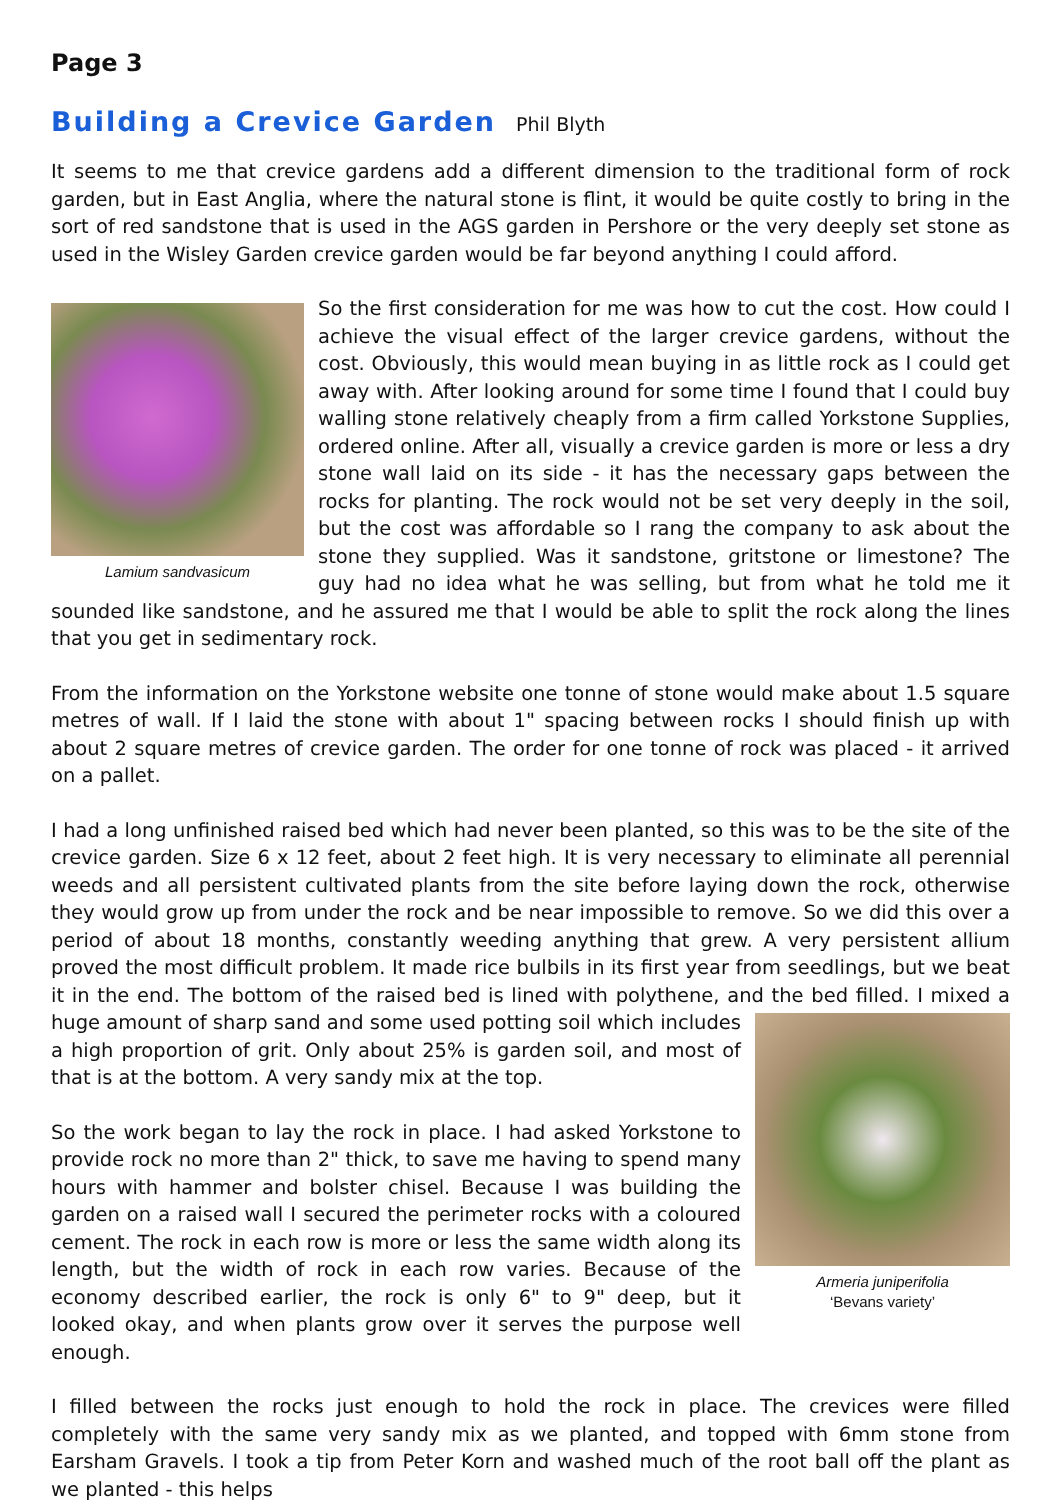Page 3
Building a Crevice Garden Phil Blyth
It seems to me that crevice gardens add a different dimension to the traditional form of rock garden, but in East Anglia, where the natural stone is flint, it would be quite costly to bring in the sort of red sandstone that is used in the AGS garden in Pershore or the very deeply set stone as used in the Wisley Garden crevice garden would be far beyond anything I could afford.
Lamium sandvasicum
So the first consideration for me was how to cut the cost. How could I achieve the visual effect of the larger crevice gardens, without the cost. Obviously, this would mean buying in as little rock as I could get away with. After looking around for some time I found that I could buy walling stone relatively cheaply from a firm called Yorkstone Supplies, ordered online. After all, visually a crevice garden is more or less a dry stone wall laid on its side - it has the necessary gaps between the rocks for planting. The rock would not be set very deeply in the soil, but the cost was affordable so I rang the company to ask about the stone they supplied. Was it sandstone, gritstone or limestone? The guy had no idea what he was selling, but from what he told me it sounded like sandstone, and he assured me that I would be able to split the rock along the lines that you get in sedimentary rock.
From the information on the Yorkstone website one tonne of stone would make about 1.5 square metres of wall. If I laid the stone with about 1" spacing between rocks I should finish up with about 2 square metres of crevice garden. The order for one tonne of rock was placed - it arrived on a pallet.
I had a long unfinished raised bed which had never been planted, so this was to be the site of the crevice garden. Size 6 x 12 feet, about 2 feet high. It is very necessary to eliminate all perennial weeds and all persistent cultivated plants from the site before laying down the rock, otherwise they would grow up from under the rock and be near impossible to remove. So we did this over a period of about 18 months, constantly weeding anything that grew. A very persistent allium proved the most difficult problem. It made rice bulbils in its first year from seedlings, but we beat it in the end. The bottom of the raised bed is lined with polythene, and the bed filled. I mixed a huge amount of sharp
Armeria juniperifolia
‘Bevans variety’
sand and some used potting soil which includes a high proportion of grit. Only about 25% is garden soil, and most of that is at the bottom. A very sandy mix at the top.
So the work began to lay the rock in place. I had asked Yorkstone to provide rock no more than 2" thick, to save me having to spend many hours with hammer and bolster chisel. Because I was building the garden on a raised wall I secured the perimeter rocks with a coloured cement. The rock in each row is more or less the same width along its length, but the width of rock in each row varies. Because of the economy described earlier, the rock is only 6" to 9" deep, but it looked okay, and when plants grow over it serves the purpose well enough.
I filled between the rocks just enough to hold the rock in place. The crevices were filled completely with the same very sandy mix as we planted, and topped with 6mm stone from Earsham Gravels. I took a tip from Peter Korn and washed much of the root ball off the plant as we planted - this helps